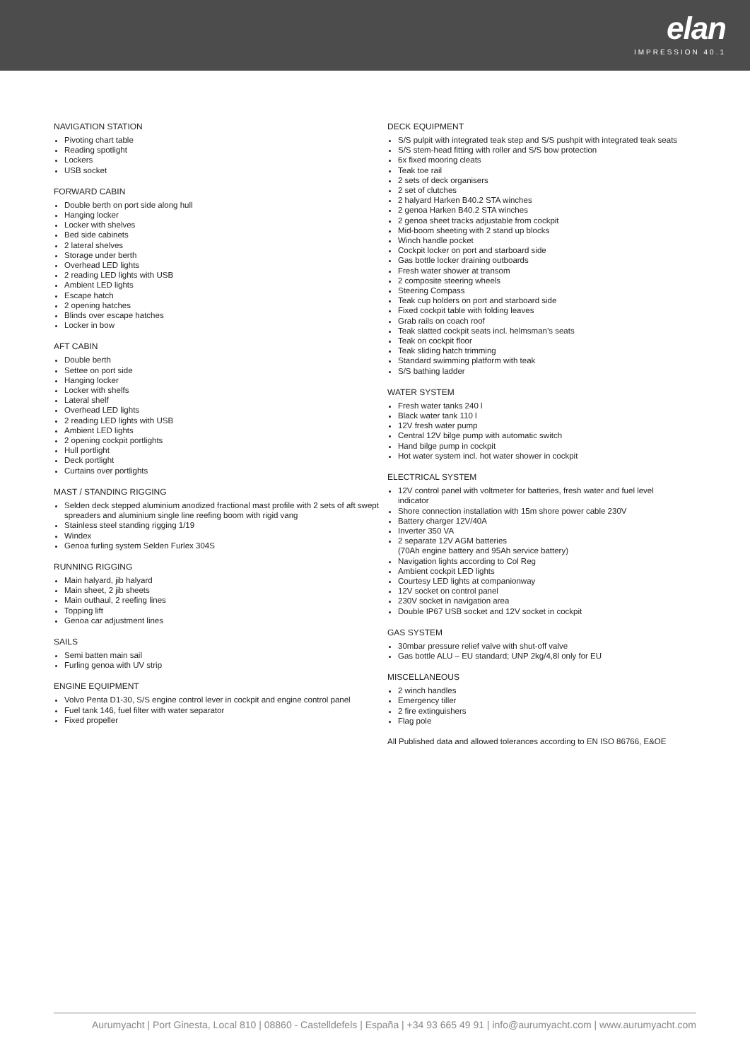elan
IMPRESSION 40.1
NAVIGATION STATION
Pivoting chart table
Reading spotlight
Lockers
USB socket
FORWARD CABIN
Double berth on port side along hull
Hanging locker
Locker with shelves
Bed side cabinets
2 lateral shelves
Storage under berth
Overhead LED lights
2 reading LED lights with USB
Ambient LED lights
Escape hatch
2 opening hatches
Blinds over escape hatches
Locker in bow
AFT CABIN
Double berth
Settee on port side
Hanging locker
Locker with shelfs
Lateral shelf
Overhead LED lights
2 reading LED lights with USB
Ambient LED lights
2 opening cockpit portlights
Hull portlight
Deck portlight
Curtains over portlights
MAST / STANDING RIGGING
Selden deck stepped aluminium anodized fractional mast profile with 2 sets of aft swept spreaders and aluminium single line reefing boom with rigid vang
Stainless steel standing rigging 1/19
Windex
Genoa furling system Selden Furlex 304S
RUNNING RIGGING
Main halyard, jib halyard
Main sheet, 2 jib sheets
Main outhaul, 2 reefing lines
Topping lift
Genoa car adjustment lines
SAILS
Semi batten main sail
Furling genoa with UV strip
ENGINE EQUIPMENT
Volvo Penta D1-30, S/S engine control lever in cockpit and engine control panel
Fuel tank 146, fuel filter with water separator
Fixed propeller
DECK EQUIPMENT
S/S pulpit with integrated teak step and S/S pushpit with integrated teak seats
S/S stem-head fitting with roller and S/S bow protection
6x fixed mooring cleats
Teak toe rail
2 sets of deck organisers
2 set of clutches
2 halyard Harken B40.2 STA winches
2 genoa Harken B40.2 STA winches
2 genoa sheet tracks adjustable from cockpit
Mid-boom sheeting with 2 stand up blocks
Winch handle pocket
Cockpit locker on port and starboard side
Gas bottle locker draining outboards
Fresh water shower at transom
2 composite steering wheels
Steering Compass
Teak cup holders on port and starboard side
Fixed cockpit table with folding leaves
Grab rails on coach roof
Teak slatted cockpit seats incl. helmsman’s seats
Teak on cockpit floor
Teak sliding hatch trimming
Standard swimming platform with teak
S/S bathing ladder
WATER SYSTEM
Fresh water tanks 240 l
Black water tank 110 l
12V fresh water pump
Central 12V bilge pump with automatic switch
Hand bilge pump in cockpit
Hot water system incl. hot water shower in cockpit
ELECTRICAL SYSTEM
12V control panel with voltmeter for batteries, fresh water and fuel level indicator
Shore connection installation with 15m shore power cable 230V
Battery charger 12V/40A
Inverter 350 VA
2 separate 12V AGM batteries
(70Ah engine battery and 95Ah service battery)
Navigation lights according to Col Reg
Ambient cockpit LED lights
Courtesy LED lights at companionway
12V socket on control panel
230V socket in navigation area
Double IP67 USB socket and 12V socket in cockpit
GAS SYSTEM
30mbar pressure relief valve with shut-off valve
Gas bottle ALU – EU standard; UNP 2kg/4,8l only for EU
MISCELLANEOUS
2 winch handles
Emergency tiller
2 fire extinguishers
Flag pole
All Published data and allowed tolerances according to EN ISO 86766, E&OE
Aurumyacht | Port Ginesta, Local 810 | 08860 - Castelldefels | España | +34 93 665 49 91 | info@aurumyacht.com | www.aurumyacht.com